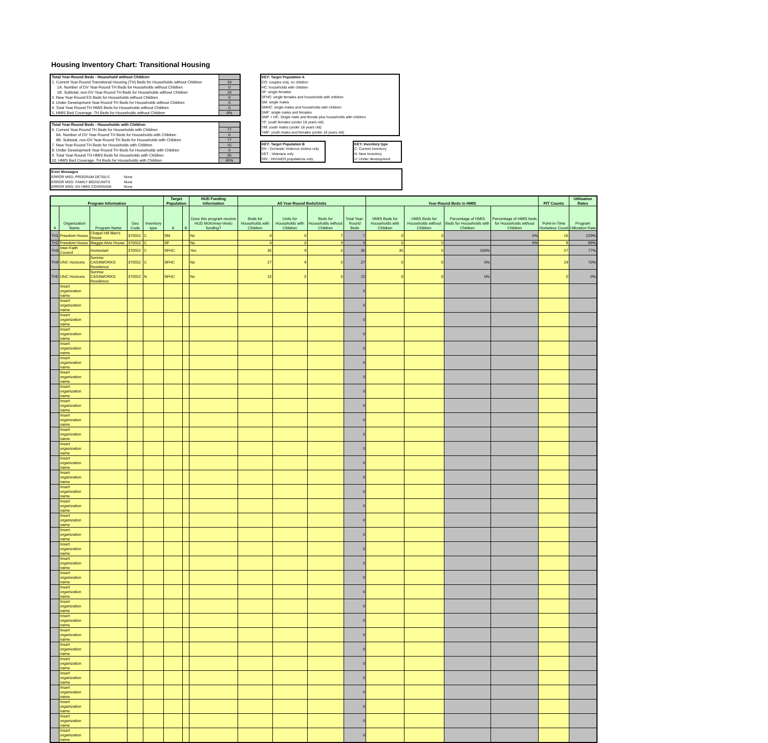Housing Inventory Chart: Transitional Housing
| Total Year-Round Beds - Household without Children | |
| 1. Current Year-Round Transitional Housing (TH) Beds for Households without Children | 16 |
| 1A. Number of DV Year-Round TH Beds for Households without Children | 0 |
| 1B. Subtotal, non-DV Year-Round TH Beds for Households without Children | 16 |
| 2. New Year-Round ES Beds for Households without Children | 0 |
| 3. Under Development Year-Round TH Beds for Households without Children | 0 |
| 4. Total Year Round TH HMIS Beds for Households without Children | 0 |
| 5. HMIS Bed Coverage: TH Beds for Households without Children | 0% |
| Total Year-Round Beds - Households with Children | |
| 6. Current Year-Round TH Beds for Households with Children | 77 |
| 6A. Number of DV Year-Round TH Beds for Households with Children | 0 |
| 6B. Subtotal, non-DV Year-Round TH Beds for Households with Children | 77 |
| 7. New Year-Round TH Beds for Households with Children | 15 |
| 8. Under Development Year-Round TH Beds for Households with Children | 0 |
| 9. Total Year-Round TH HMIS Beds for Households with Children | 35 |
| 10. HMIS Bed Coverage: TH Beds for Households with Children | 45% |
| KEY: Target Population A |
| CO: couples only, no children |
| HC: households with children |
| SF: single females |
| SFHC: single females and households with children |
| SM: single males |
| SMHC: single males and households with children |
| SMF: single males and females |
| SMF + HC: Single male and female plus households with children |
| YF: youth females (under 18 years old) |
| YM: youth males (under 18 years old) |
| YMF: youth males and females (under 18 years old) |
| KEY: Target Population B |
| DV - Domestic Violence victims only |
| VET - Veterans only |
| HIV - HIV/AIDS populations only |
| KEY: Inventory type |
| C: Current Inventory |
| N: New Inventory |
| U: Under development |
| Error Messages | |
| ERROR MSG: PROGRAM DETAILS | None |
| ERROR MSG: FAMILY BEDS/UNITS | None |
| ERROR MSG: DV HMIS COVERAGE | None |
| Program Information | | | | | Target Population | | HUD Funding Information | All Year-Round Beds/Units | | | | Year-Round Beds in HMIS | | | | PIT Counts | Utilization Rates |
| --- | --- | --- | --- | --- | --- | --- | --- | --- | --- | --- | --- | --- | --- | --- | --- | --- | --- |
| # | Organization Name | Program Name | Geo Code | Inventory type | A | B | Does this program receive HUD McKinney-Vento funding? | Beds for Households with Children | Units for Households with Children | Beds for Households without Children | Total Year-Round Beds | HMIS Beds for Households with Children | HMIS Beds for Households without Children | Percentage of HMIS Beds for Households with Children | Percentage of HMIS beds for Households without Children | Point-in-Time Homeless Count | Program Utilization Rate |
| TH1 | Freedom House | Chapel Hill Men's House | 370552 | C | SM | | No | 0 | 0 | 7 | 7 | 0 | 0 | | 0% | 16 | 229% |
| TH2 | Freedom House | Maggie Alvis House | 370552 | C | SF | | No | 0 | 0 | 9 | 9 | 0 | 0 | | 0% | 8 | 89% |
| TH3 | Inter-Faith Council | Homestart | 370552 | C | SFHC | | Yes | 35 | 9 | 0 | 35 | 35 | 0 | 100% | | 27 | 77% |
| TH4 | UNC Horizons | Sunrise CASAWORKS Residence | 370552 | C | SFHC | | No | 27 | 9 | 0 | 27 | 0 | 0 | 0% | | 19 | 70% |
| TH5 | UNC Horizons | Sunrise CASAWORKS Residence | 370552 | N | SFHC | | No | 15 | 5 | 0 | 15 | 0 | 0 | 0% | | 0 | 0% |
| | Insert organization name | | | | | | | | | | 0 | | | | | | |
| | Insert organization name | | | | | | | | | | 0 | | | | | | |
| | Insert organization name | | | | | | | | | | 0 | | | | | | |
| | Insert organization name | | | | | | | | | | 0 | | | | | | |
| | Insert organization name | | | | | | | | | | 0 | | | | | | |
| | Insert organization name | | | | | | | | | | 0 | | | | | | |
| | Insert organization name | | | | | | | | | | 0 | | | | | | |
| | Insert organization name | | | | | | | | | | 0 | | | | | | |
| | Insert organization name | | | | | | | | | | 0 | | | | | | |
| | Insert organization name | | | | | | | | | | 0 | | | | | | |
| | Insert organization name | | | | | | | | | | 0 | | | | | | |
| | Insert organization name | | | | | | | | | | 0 | | | | | | |
| | Insert organization name | | | | | | | | | | 0 | | | | | | |
| | Insert organization name | | | | | | | | | | 0 | | | | | | |
| | Insert organization name | | | | | | | | | | 0 | | | | | | |
| | Insert organization name | | | | | | | | | | 0 | | | | | | |
| | Insert organization name | | | | | | | | | | 0 | | | | | | |
| | Insert organization name | | | | | | | | | | 0 | | | | | | |
| | Insert organization name | | | | | | | | | | 0 | | | | | | |
| | Insert organization name | | | | | | | | | | 0 | | | | | | |
| | Insert organization name | | | | | | | | | | 0 | | | | | | |
| | Insert organization name | | | | | | | | | | 0 | | | | | | |
| | Insert organization name | | | | | | | | | | 0 | | | | | | |
| | Insert organization name | | | | | | | | | | 0 | | | | | | |
| | Insert organization name | | | | | | | | | | 0 | | | | | | |
| | Insert organization name | | | | | | | | | | 0 | | | | | | |
| | Insert organization name | | | | | | | | | | 0 | | | | | | |
| | Insert organization name | | | | | | | | | | 0 | | | | | | |
| | Insert organization name | | | | | | | | | | 0 | | | | | | |
| | Insert organization name | | | | | | | | | | 0 | | | | | | |
| | Insert organization name | | | | | | | | | | 0 | | | | | | |
| | Insert organization name | | | | | | | | | | 0 | | | | | | |